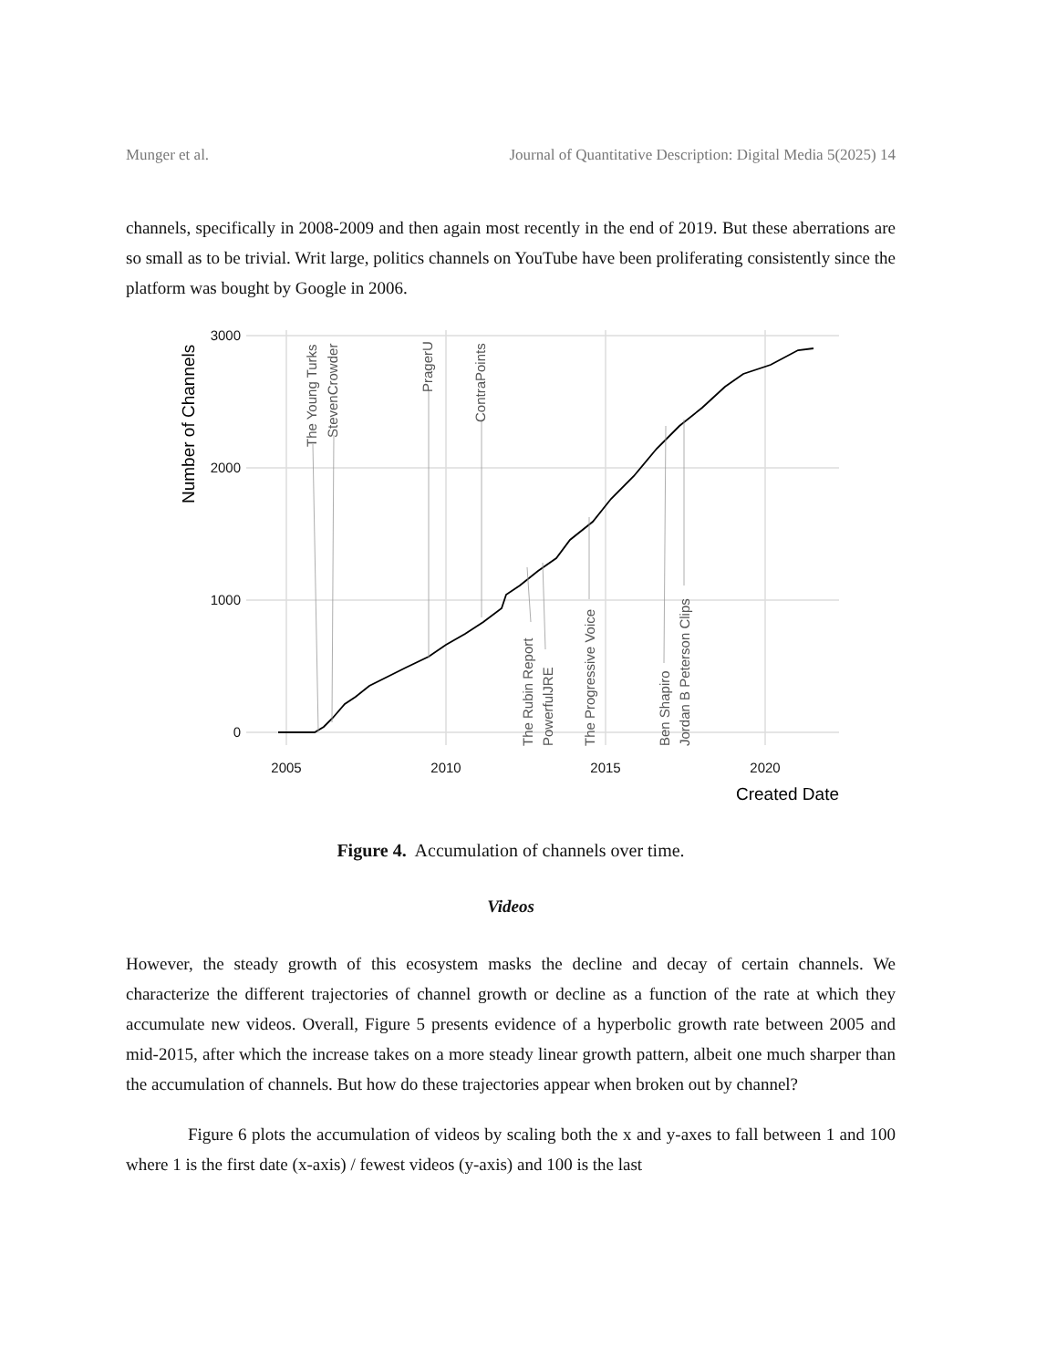Munger et al. Journal of Quantitative Description: Digital Media 5(2025) 14
channels, specifically in 2008-2009 and then again most recently in the end of 2019. But these aberrations are so small as to be trivial. Writ large, politics channels on YouTube have been proliferating consistently since the platform was bought by Google in 2006.
The Young Turks
StevenCrowder
PragerU
ContraPoints
The Rubin Report
PowerfulJRE
The Progressive Voice
Ben Shapiro
Jordan B Peterson Clips
3000
2000
1000
0
2005
2010
2015
2020
Created Date
Number of Channels
Figure 4. Accumulation of channels over time.
Videos
However, the steady growth of this ecosystem masks the decline and decay of certain channels. We characterize the different trajectories of channel growth or decline as a function of the rate at which they accumulate new videos. Overall, Figure 5 presents evidence of a hyperbolic growth rate between 2005 and mid-2015, after which the increase takes on a more steady linear growth pattern, albeit one much sharper than the accumulation of channels. But how do these trajectories appear when broken out by channel?
Figure 6 plots the accumulation of videos by scaling both the x and y-axes to fall between 1 and 100 where 1 is the first date (x-axis) / fewest videos (y-axis) and 100 is the last